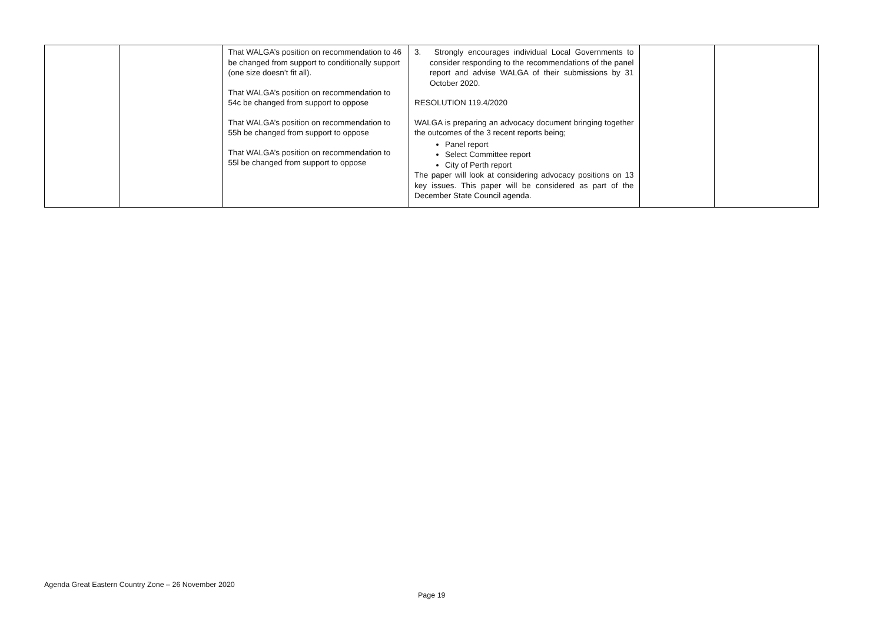| | | That WALGA’s position on recommendation to 46 be changed from support to conditionally support (one size doesn’t fit all). That WALGA’s position on recommendation to 54c be changed from support to oppose That WALGA’s position on recommendation to 55h be changed from support to oppose That WALGA’s position on recommendation to 55l be changed from support to oppose | 3. Strongly encourages individual Local Governments to consider responding to the recommendations of the panel report and advise WALGA of their submissions by 31 October 2020. RESOLUTION 119.4/2020 WALGA is preparing an advocacy document bringing together the outcomes of the 3 recent reports being; Panel report Select Committee report City of Perth report The paper will look at considering advocacy positions on 13 key issues. This paper will be considered as part of the December State Council agenda. | | |
Agenda Great Eastern Country Zone – 26 November 2020
Page 19